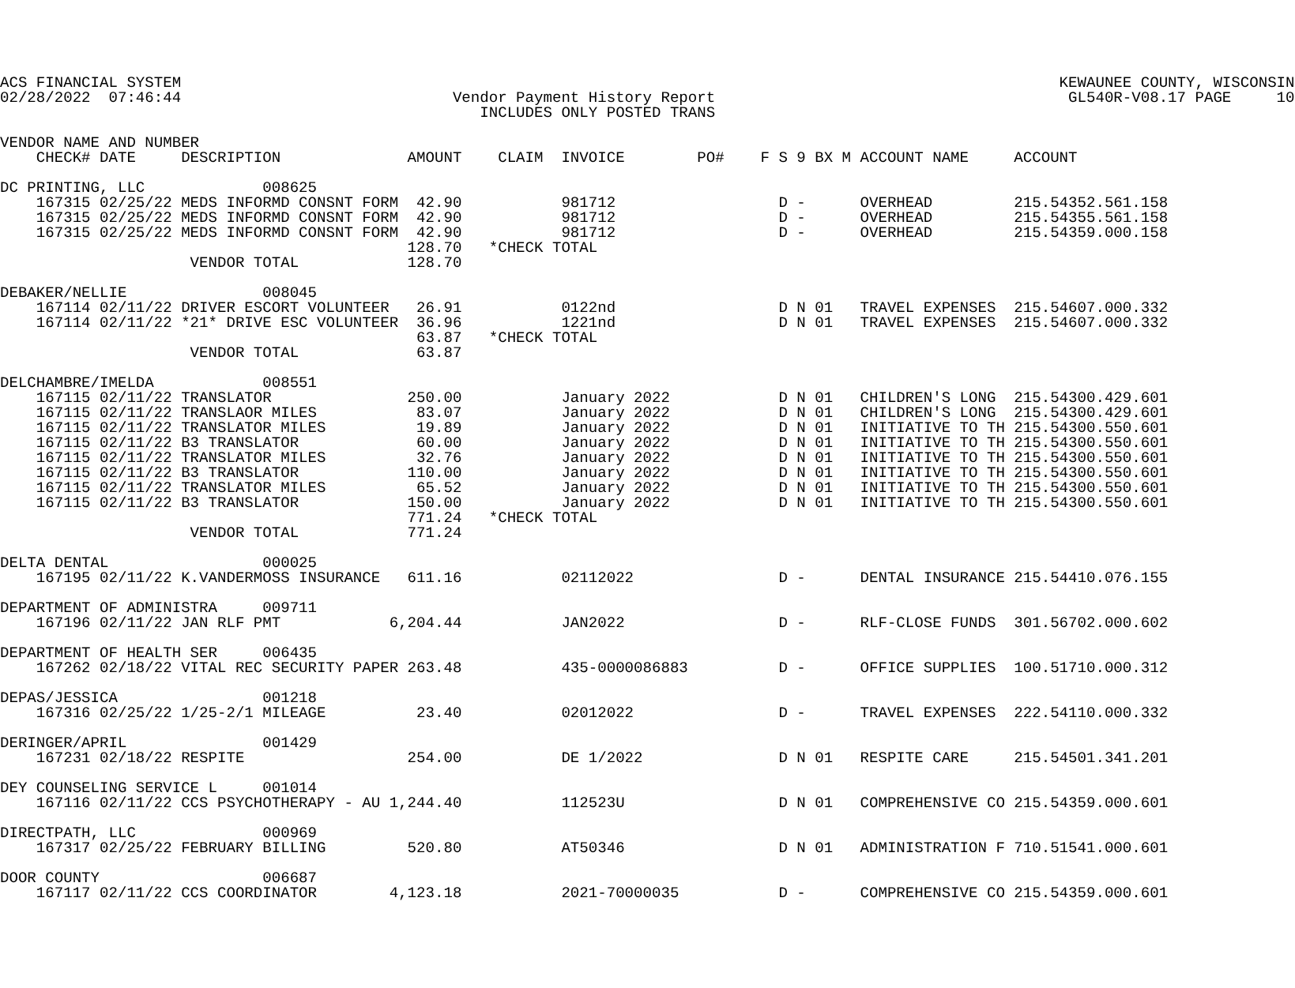ACS FINANCIAL SYSTEM                                                                                                 KEWAUNEE COUNTY, WISCONSIN
02/28/2022  07:46:44                              Vendor Payment History Report                                       GL540R-V08.17 PAGE     10
                                                     INCLUDES ONLY POSTED TRANS

VENDOR NAME AND NUMBER
    CHECK# DATE     DESCRIPTION              AMOUNT    CLAIM  INVOICE        PO#    F S 9 BX M ACCOUNT NAME     ACCOUNT

DC PRINTING, LLC             008625
    167315 02/25/22 MEDS INFORMD CONSNT FORM  42.90           981712                  D -      OVERHEAD         215.54352.561.158
    167315 02/25/22 MEDS INFORMD CONSNT FORM  42.90           981712                  D -      OVERHEAD         215.54355.561.158
    167315 02/25/22 MEDS INFORMD CONSNT FORM  42.90           981712                  D -      OVERHEAD         215.54359.000.158
                                             128.70   *CHECK TOTAL
                     VENDOR TOTAL            128.70

DEBAKER/NELLIE               008045
    167114 02/11/22 DRIVER ESCORT VOLUNTEER   26.91           0122nd                  D N 01   TRAVEL EXPENSES  215.54607.000.332
    167114 02/11/22 *21* DRIVE ESC VOLUNTEER  36.96           1221nd                  D N 01   TRAVEL EXPENSES  215.54607.000.332
                                              63.87   *CHECK TOTAL
                     VENDOR TOTAL             63.87

DELCHAMBRE/IMELDA            008551
    167115 02/11/22 TRANSLATOR               250.00           January 2022            D N 01   CHILDREN'S LONG  215.54300.429.601
    167115 02/11/22 TRANSLAOR MILES           83.07           January 2022            D N 01   CHILDREN'S LONG  215.54300.429.601
    167115 02/11/22 TRANSLATOR MILES          19.89           January 2022            D N 01   INITIATIVE TO TH 215.54300.550.601
    167115 02/11/22 B3 TRANSLATOR             60.00           January 2022            D N 01   INITIATIVE TO TH 215.54300.550.601
    167115 02/11/22 TRANSLATOR MILES          32.76           January 2022            D N 01   INITIATIVE TO TH 215.54300.550.601
    167115 02/11/22 B3 TRANSLATOR            110.00           January 2022            D N 01   INITIATIVE TO TH 215.54300.550.601
    167115 02/11/22 TRANSLATOR MILES          65.52           January 2022            D N 01   INITIATIVE TO TH 215.54300.550.601
    167115 02/11/22 B3 TRANSLATOR            150.00           January 2022            D N 01   INITIATIVE TO TH 215.54300.550.601
                                             771.24   *CHECK TOTAL
                     VENDOR TOTAL            771.24

DELTA DENTAL                 000025
    167195 02/11/22 K.VANDERMOSS INSURANCE   611.16           02112022                D -      DENTAL INSURANCE 215.54410.076.155

DEPARTMENT OF ADMINISTRA     009711
    167196 02/11/22 JAN RLF PMT            6,204.44           JAN2022                 D -      RLF-CLOSE FUNDS  301.56702.000.602

DEPARTMENT OF HEALTH SER     006435
    167262 02/18/22 VITAL REC SECURITY PAPER 263.48           435-0000086883          D -      OFFICE SUPPLIES  100.51710.000.312

DEPAS/JESSICA                001218
    167316 02/25/22 1/25-2/1 MILEAGE          23.40           02012022                D -      TRAVEL EXPENSES  222.54110.000.332

DERINGER/APRIL               001429
    167231 02/18/22 RESPITE                  254.00           DE 1/2022               D N 01   RESPITE CARE     215.54501.341.201

DEY COUNSELING SERVICE L     001014
    167116 02/11/22 CCS PSYCHOTHERAPY - AU 1,244.40           112523U                 D N 01   COMPREHENSIVE CO 215.54359.000.601

DIRECTPATH, LLC              000969
    167317 02/25/22 FEBRUARY BILLING         520.80           AT50346                 D N 01   ADMINISTRATION F 710.51541.000.601

DOOR COUNTY                  006687
    167117 02/11/22 CCS COORDINATOR        4,123.18           2021-70000035           D -      COMPREHENSIVE CO 215.54359.000.601